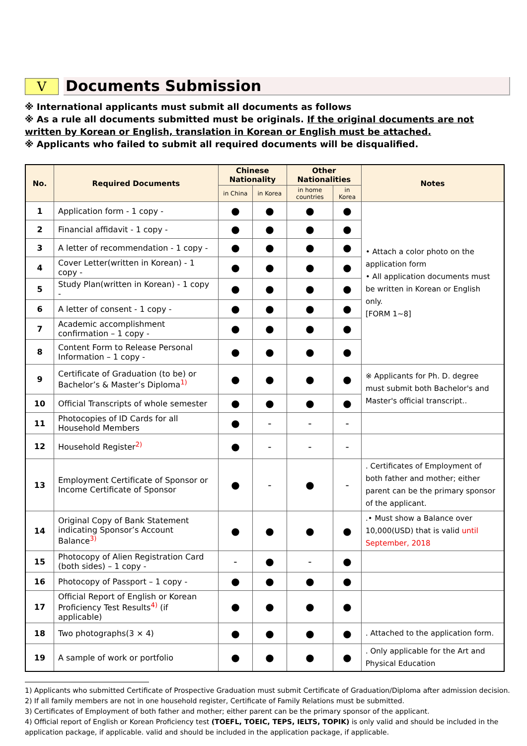V
Documents Submission
※ International applicants must submit all documents as follows
※ As a rule all documents submitted must be originals. If the original documents are not written by Korean or English, translation in Korean or English must be attached.
※ Applicants who failed to submit all required documents will be disqualified.
| No. | Required Documents | Chinese Nationality | | Other Nationalities | | Notes |
| --- | --- | --- | --- | --- | --- | --- |
| | | in China | in Korea | in home countries | in Korea | |
| 1 | Application form - 1 copy - | ● | ● | ● | ● | • Attach a color photo on the application form • All application documents must be written in Korean or English only. [FORM 1~8] |
| 2 | Financial affidavit - 1 copy - | ● | ● | ● | ● | |
| 3 | A letter of recommendation - 1 copy - | ● | ● | ● | ● | |
| 4 | Cover Letter(written in Korean) - 1 copy - | ● | ● | ● | ● | |
| 5 | Study Plan(written in Korean) - 1 copy - | ● | ● | ● | ● | |
| 6 | A letter of consent - 1 copy - | ● | ● | ● | ● | |
| 7 | Academic accomplishment confirmation – 1 copy - | ● | ● | ● | ● | |
| 8 | Content Form to Release Personal Information – 1 copy - | ● | ● | ● | ● | |
| 9 | Certificate of Graduation (to be) or Bachelor’s & Master’s Diploma<sup>1)</sup> | ● | ● | ● | ● | ※ Applicants for Ph. D. degree must submit both Bachelor's and Master's official transcript.. |
| 10 | Official Transcripts of whole semester | ● | ● | ● | ● | |
| 11 | Photocopies of ID Cards for all Household Members | ● | - | - | - | |
| 12 | Household Register<sup>2)</sup> | ● | - | - | - | |
| 13 | Employment Certificate of Sponsor or Income Certificate of Sponsor | ● | - | ● | - | . Certificates of Employment of both father and mother; either parent can be the primary sponsor of the applicant. |
| 14 | Original Copy of Bank Statement indicating Sponsor’s Account Balance<sup>3)</sup> | ● | ● | ● | ● | .• Must show a Balance over 10,000(USD) that is valid until September, 2018 |
| 15 | Photocopy of Alien Registration Card (both sides) – 1 copy - | - | ● | - | ● | |
| 16 | Photocopy of Passport – 1 copy - | ● | ● | ● | ● | |
| 17 | Official Report of English or Korean Proficiency Test Results<sup>4)</sup> (if applicable) | ● | ● | ● | ● | |
| 18 | Two photographs(3 × 4) | ● | ● | ● | ● | . Attached to the application form. |
| 19 | A sample of work or portfolio | ● | ● | ● | ● | . Only applicable for the Art and Physical Education |
1) Applicants who submitted Certificate of Prospective Graduation must submit Certificate of Graduation/Diploma after admission decision.
2) If all family members are not in one household register, Certificate of Family Relations must be submitted.
3) Certificates of Employment of both father and mother; either parent can be the primary sponsor of the applicant.
4) Official report of English or Korean Proficiency test (TOEFL, TOEIC, TEPS, IELTS, TOPIK) is only valid and should be included in the application package, if applicable. valid and should be included in the application package, if applicable.